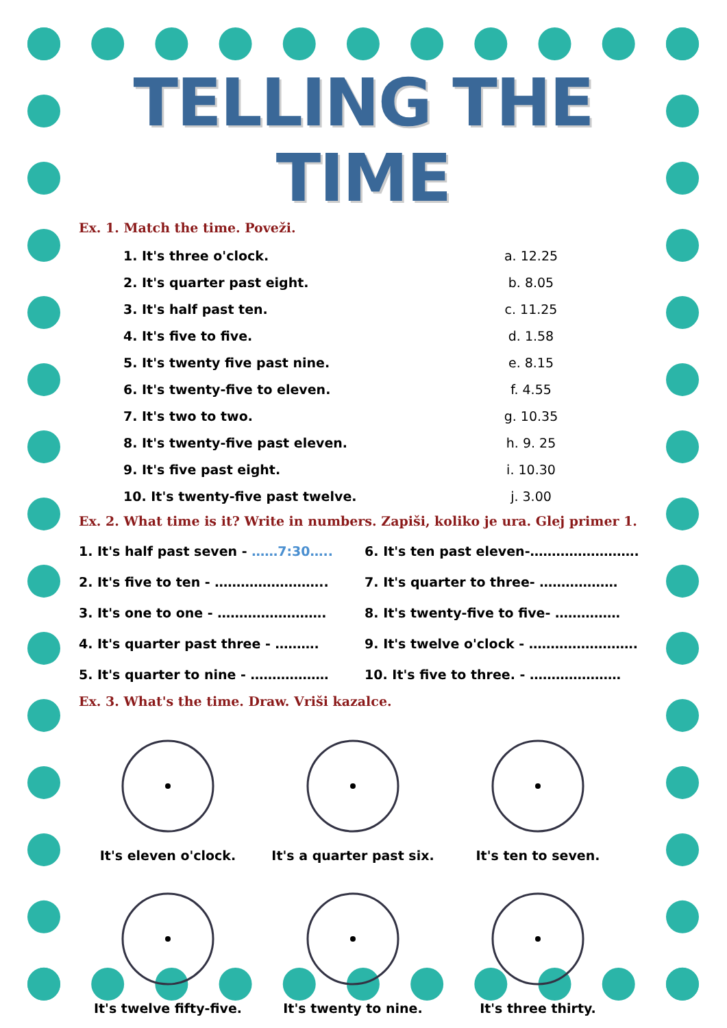TELLING THE TIME
Ex. 1. Match the time. Poveži.
| 1. It's three o'clock. | a. 12.25 |
| 2. It's quarter past eight. | b. 8.05 |
| 3. It's half past ten. | c. 11.25 |
| 4. It's five to five. | d. 1.58 |
| 5. It's twenty five past nine. | e. 8.15 |
| 6. It's twenty-five to eleven. | f. 4.55 |
| 7. It's two to two. | g. 10.35 |
| 8. It's twenty-five past eleven. | h. 9. 25 |
| 9. It's five past eight. | i. 10.30 |
| 10. It's twenty-five past twelve. | j. 3.00 |
Ex. 2. What time is it? Write in numbers. Zapiši, koliko je ura. Glej primer 1.
| 1. It's half past seven - ……7:30….. | 6. It's ten past eleven-……………………. |
| 2. It's five to ten - …………………….. | 7. It's quarter to three- ……………… |
| 3. It's one to one - ……………………. | 8. It's twenty-five to five- …………… |
| 4. It's quarter past three - ………. | 9. It's twelve o'clock - ……………………. |
| 5. It's quarter to nine - ……………… | 10. It's five to three. - ………………… |
Ex. 3. What's the time. Draw. Vriši kazalce.
| It's eleven o'clock. | It's a quarter past six. | It's ten to seven. |
| It's twelve fifty-five. | It's twenty to nine. | It's three thirty. |